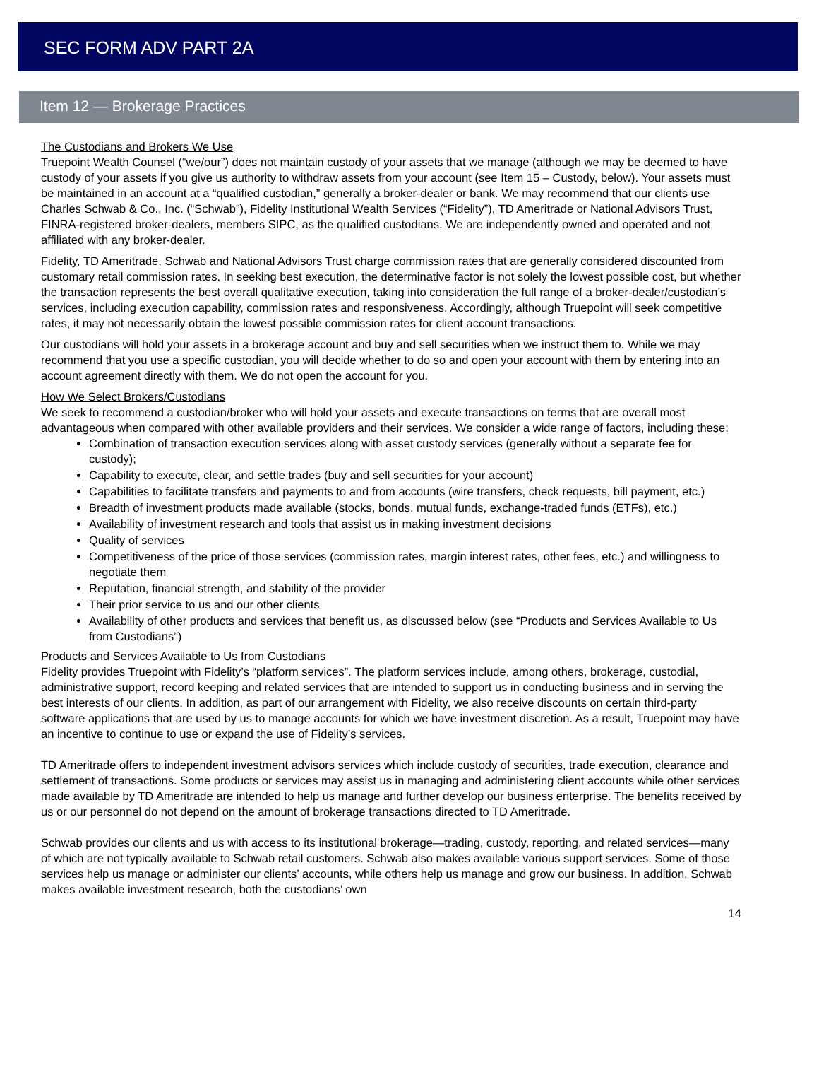SEC FORM ADV PART 2A
Item 12 — Brokerage Practices
The Custodians and Brokers We Use
Truepoint Wealth Counsel (“we/our”) does not maintain custody of your assets that we manage (although we may be deemed to have custody of your assets if you give us authority to withdraw assets from your account (see Item 15 – Custody, below). Your assets must be maintained in an account at a “qualified custodian,” generally a broker-dealer or bank. We may recommend that our clients use Charles Schwab & Co., Inc. (“Schwab”), Fidelity Institutional Wealth Services (“Fidelity”), TD Ameritrade or National Advisors Trust, FINRA-registered broker-dealers, members SIPC, as the qualified custodians. We are independently owned and operated and not affiliated with any broker-dealer.
Fidelity, TD Ameritrade, Schwab and National Advisors Trust charge commission rates that are generally considered discounted from customary retail commission rates. In seeking best execution, the determinative factor is not solely the lowest possible cost, but whether the transaction represents the best overall qualitative execution, taking into consideration the full range of a broker-dealer/custodian’s services, including execution capability, commission rates and responsiveness. Accordingly, although Truepoint will seek competitive rates, it may not necessarily obtain the lowest possible commission rates for client account transactions.
Our custodians will hold your assets in a brokerage account and buy and sell securities when we instruct them to. While we may recommend that you use a specific custodian, you will decide whether to do so and open your account with them by entering into an account agreement directly with them. We do not open the account for you.
How We Select Brokers/Custodians
We seek to recommend a custodian/broker who will hold your assets and execute transactions on terms that are overall most advantageous when compared with other available providers and their services. We consider a wide range of factors, including these:
Combination of transaction execution services along with asset custody services (generally without a separate fee for custody);
Capability to execute, clear, and settle trades (buy and sell securities for your account)
Capabilities to facilitate transfers and payments to and from accounts (wire transfers, check requests, bill payment, etc.)
Breadth of investment products made available (stocks, bonds, mutual funds, exchange-traded funds (ETFs), etc.)
Availability of investment research and tools that assist us in making investment decisions
Quality of services
Competitiveness of the price of those services (commission rates, margin interest rates, other fees, etc.) and willingness to negotiate them
Reputation, financial strength, and stability of the provider
Their prior service to us and our other clients
Availability of other products and services that benefit us, as discussed below (see “Products and Services Available to Us from Custodians”)
Products and Services Available to Us from Custodians
Fidelity provides Truepoint with Fidelity’s “platform services”. The platform services include, among others, brokerage, custodial, administrative support, record keeping and related services that are intended to support us in conducting business and in serving the best interests of our clients. In addition, as part of our arrangement with Fidelity, we also receive discounts on certain third-party software applications that are used by us to manage accounts for which we have investment discretion. As a result, Truepoint may have an incentive to continue to use or expand the use of Fidelity’s services.
TD Ameritrade offers to independent investment advisors services which include custody of securities, trade execution, clearance and settlement of transactions. Some products or services may assist us in managing and administering client accounts while other services made available by TD Ameritrade are intended to help us manage and further develop our business enterprise. The benefits received by us or our personnel do not depend on the amount of brokerage transactions directed to TD Ameritrade.
Schwab provides our clients and us with access to its institutional brokerage—trading, custody, reporting, and related services—many of which are not typically available to Schwab retail customers. Schwab also makes available various support services. Some of those services help us manage or administer our clients’ accounts, while others help us manage and grow our business. In addition, Schwab makes available investment research, both the custodians’ own
14